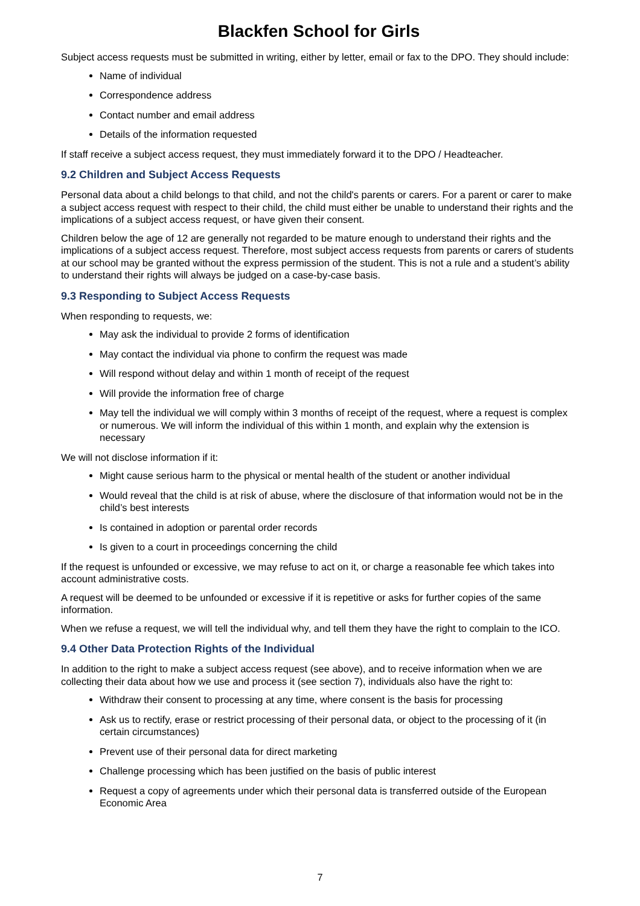Blackfen School for Girls
Subject access requests must be submitted in writing, either by letter, email or fax to the DPO. They should include:
Name of individual
Correspondence address
Contact number and email address
Details of the information requested
If staff receive a subject access request, they must immediately forward it to the DPO / Headteacher.
9.2 Children and Subject Access Requests
Personal data about a child belongs to that child, and not the child's parents or carers. For a parent or carer to make a subject access request with respect to their child, the child must either be unable to understand their rights and the implications of a subject access request, or have given their consent.
Children below the age of 12 are generally not regarded to be mature enough to understand their rights and the implications of a subject access request. Therefore, most subject access requests from parents or carers of students at our school may be granted without the express permission of the student. This is not a rule and a student’s ability to understand their rights will always be judged on a case-by-case basis.
9.3 Responding to Subject Access Requests
When responding to requests, we:
May ask the individual to provide 2 forms of identification
May contact the individual via phone to confirm the request was made
Will respond without delay and within 1 month of receipt of the request
Will provide the information free of charge
May tell the individual we will comply within 3 months of receipt of the request, where a request is complex or numerous. We will inform the individual of this within 1 month, and explain why the extension is necessary
We will not disclose information if it:
Might cause serious harm to the physical or mental health of the student or another individual
Would reveal that the child is at risk of abuse, where the disclosure of that information would not be in the child’s best interests
Is contained in adoption or parental order records
Is given to a court in proceedings concerning the child
If the request is unfounded or excessive, we may refuse to act on it, or charge a reasonable fee which takes into account administrative costs.
A request will be deemed to be unfounded or excessive if it is repetitive or asks for further copies of the same information.
When we refuse a request, we will tell the individual why, and tell them they have the right to complain to the ICO.
9.4 Other Data Protection Rights of the Individual
In addition to the right to make a subject access request (see above), and to receive information when we are collecting their data about how we use and process it (see section 7), individuals also have the right to:
Withdraw their consent to processing at any time, where consent is the basis for processing
Ask us to rectify, erase or restrict processing of their personal data, or object to the processing of it (in certain circumstances)
Prevent use of their personal data for direct marketing
Challenge processing which has been justified on the basis of public interest
Request a copy of agreements under which their personal data is transferred outside of the European Economic Area
7